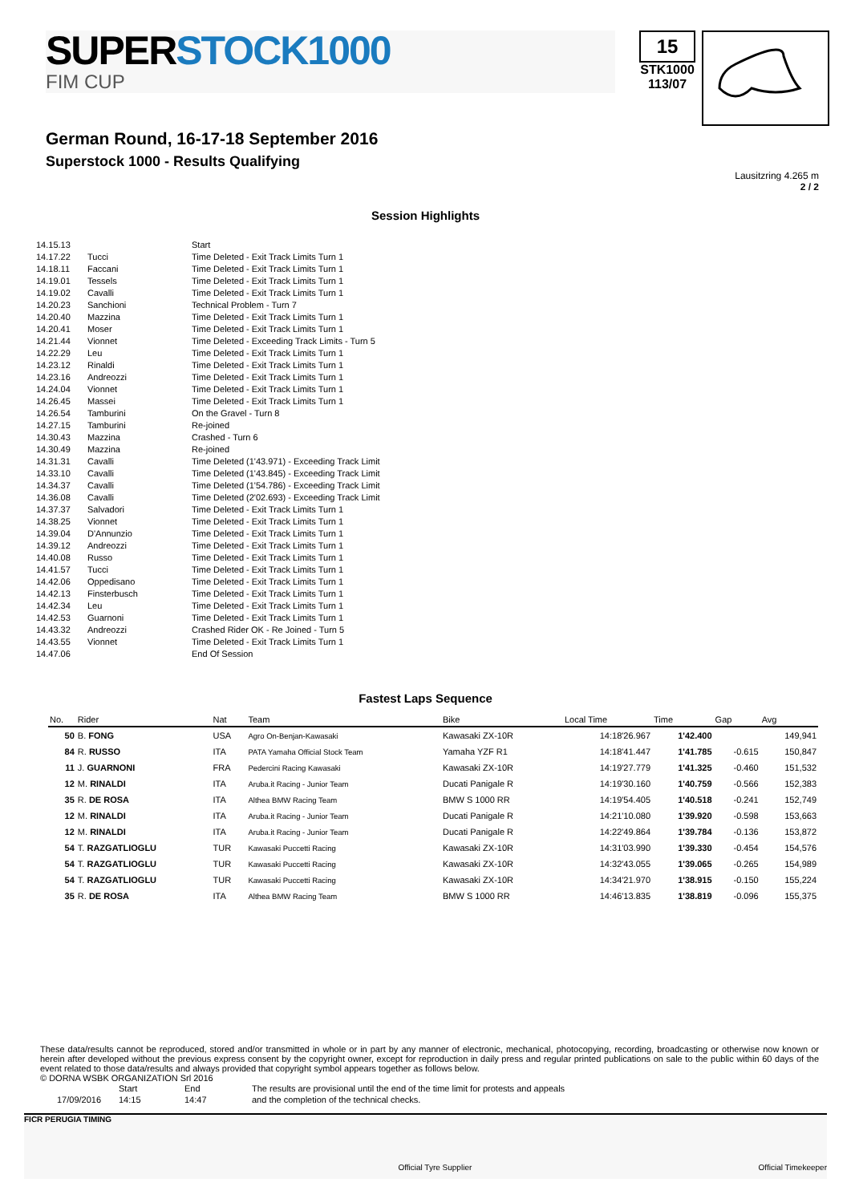SUPERSTOCK1000
FIM CUP
15
STK1000
113/07
German Round, 16-17-18 September 2016
Superstock 1000 - Results Qualifying
Lausitzring 4.265 m
2 / 2
Session Highlights
| 14.15.13 | | Start |
| 14.17.22 | Tucci | Time Deleted - Exit Track Limits Turn 1 |
| 14.18.11 | Faccani | Time Deleted - Exit Track Limits Turn 1 |
| 14.19.01 | Tessels | Time Deleted - Exit Track Limits Turn 1 |
| 14.19.02 | Cavalli | Time Deleted - Exit Track Limits Turn 1 |
| 14.20.23 | Sanchioni | Technical Problem - Turn 7 |
| 14.20.40 | Mazzina | Time Deleted - Exit Track Limits Turn 1 |
| 14.20.41 | Moser | Time Deleted - Exit Track Limits Turn 1 |
| 14.21.44 | Vionnet | Time Deleted - Exceeding Track Limits - Turn 5 |
| 14.22.29 | Leu | Time Deleted - Exit Track Limits Turn 1 |
| 14.23.12 | Rinaldi | Time Deleted - Exit Track Limits Turn 1 |
| 14.23.16 | Andreozzi | Time Deleted - Exit Track Limits Turn 1 |
| 14.24.04 | Vionnet | Time Deleted - Exit Track Limits Turn 1 |
| 14.26.45 | Massei | Time Deleted - Exit Track Limits Turn 1 |
| 14.26.54 | Tamburini | On the Gravel - Turn 8 |
| 14.27.15 | Tamburini | Re-joined |
| 14.30.43 | Mazzina | Crashed - Turn 6 |
| 14.30.49 | Mazzina | Re-joined |
| 14.31.31 | Cavalli | Time Deleted (1'43.971) - Exceeding Track Limit |
| 14.33.10 | Cavalli | Time Deleted (1'43.845) - Exceeding Track Limit |
| 14.34.37 | Cavalli | Time Deleted (1'54.786) - Exceeding Track Limit |
| 14.36.08 | Cavalli | Time Deleted (2'02.693) - Exceeding Track Limit |
| 14.37.37 | Salvadori | Time Deleted - Exit Track Limits Turn 1 |
| 14.38.25 | Vionnet | Time Deleted - Exit Track Limits Turn 1 |
| 14.39.04 | D'Annunzio | Time Deleted - Exit Track Limits Turn 1 |
| 14.39.12 | Andreozzi | Time Deleted - Exit Track Limits Turn 1 |
| 14.40.08 | Russo | Time Deleted - Exit Track Limits Turn 1 |
| 14.41.57 | Tucci | Time Deleted - Exit Track Limits Turn 1 |
| 14.42.06 | Oppedisano | Time Deleted - Exit Track Limits Turn 1 |
| 14.42.13 | Finsterbusch | Time Deleted - Exit Track Limits Turn 1 |
| 14.42.34 | Leu | Time Deleted - Exit Track Limits Turn 1 |
| 14.42.53 | Guarnoni | Time Deleted - Exit Track Limits Turn 1 |
| 14.43.32 | Andreozzi | Crashed Rider OK - Re Joined - Turn 5 |
| 14.43.55 | Vionnet | Time Deleted - Exit Track Limits Turn 1 |
| 14.47.06 | | End Of Session |
Fastest Laps Sequence
| No. | Rider | Nat | Team | Bike | Local Time | Time | Gap | Avg |
| --- | --- | --- | --- | --- | --- | --- | --- | --- |
| 50 | B. FONG | USA | Agro On-Benjan-Kawasaki | Kawasaki ZX-10R | 14:18'26.967 | 1'42.400 | | 149,941 |
| 84 | R. RUSSO | ITA | PATA Yamaha Official Stock Team | Yamaha YZF R1 | 14:18'41.447 | 1'41.785 | -0.615 | 150,847 |
| 11 | J. GUARNONI | FRA | Pedercini Racing Kawasaki | Kawasaki ZX-10R | 14:19'27.779 | 1'41.325 | -0.460 | 151,532 |
| 12 | M. RINALDI | ITA | Aruba.it Racing - Junior Team | Ducati Panigale R | 14:19'30.160 | 1'40.759 | -0.566 | 152,383 |
| 35 | R. DE ROSA | ITA | Althea BMW Racing Team | BMW S 1000 RR | 14:19'54.405 | 1'40.518 | -0.241 | 152,749 |
| 12 | M. RINALDI | ITA | Aruba.it Racing - Junior Team | Ducati Panigale R | 14:21'10.080 | 1'39.920 | -0.598 | 153,663 |
| 12 | M. RINALDI | ITA | Aruba.it Racing - Junior Team | Ducati Panigale R | 14:22'49.864 | 1'39.784 | -0.136 | 153,872 |
| 54 | T. RAZGATLIOGLU | TUR | Kawasaki Puccetti Racing | Kawasaki ZX-10R | 14:31'03.990 | 1'39.330 | -0.454 | 154,576 |
| 54 | T. RAZGATLIOGLU | TUR | Kawasaki Puccetti Racing | Kawasaki ZX-10R | 14:32'43.055 | 1'39.065 | -0.265 | 154,989 |
| 54 | T. RAZGATLIOGLU | TUR | Kawasaki Puccetti Racing | Kawasaki ZX-10R | 14:34'21.970 | 1'38.915 | -0.150 | 155,224 |
| 35 | R. DE ROSA | ITA | Althea BMW Racing Team | BMW S 1000 RR | 14:46'13.835 | 1'38.819 | -0.096 | 155,375 |
These data/results cannot be reproduced, stored and/or transmitted in whole or in part by any manner of electronic, mechanical, photocopying, recording, broadcasting or otherwise now known or herein after developed without the previous express consent by the copyright owner, except for reproduction in daily press and regular printed publications on sale to the public within 60 days of the event related to those data/results and always provided that copyright symbol appears together as follows below.
© DORNA WSBK ORGANIZATION Srl 2016
| | Start | End | The results are provisional until the end of the time limit for protests and appeals |
| 17/09/2016 | 14:15 | 14:47 | and the completion of the technical checks. |
FICR PERUGIA TIMING
Official Tyre Supplier Official Timekeeper